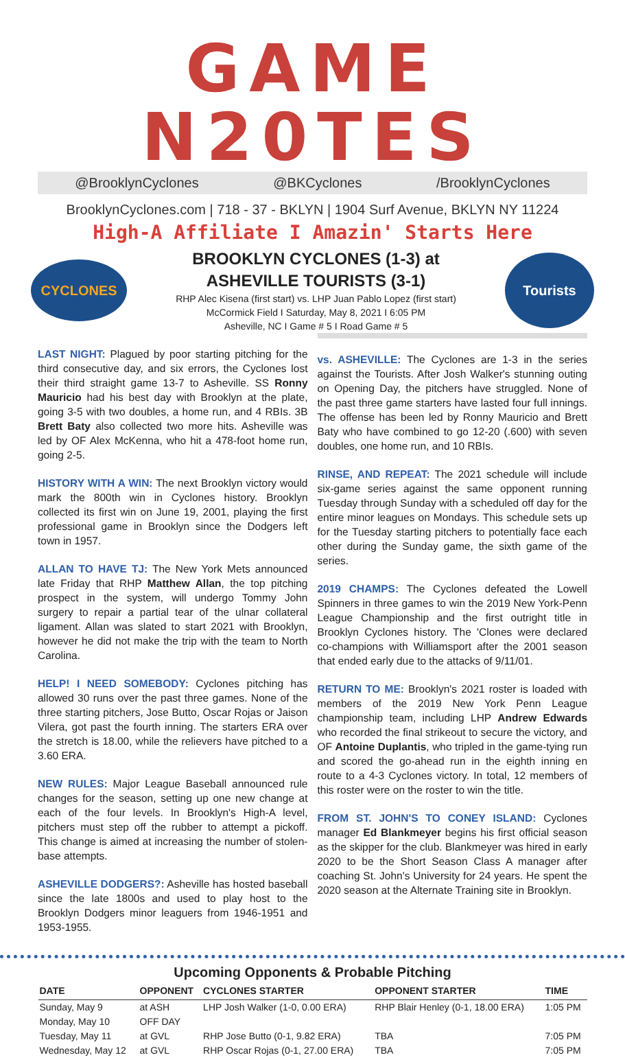GAME N20TES
@BrooklynCyclones @BKCyclones /BrooklynCyclones
BrooklynCyclones.com | 718 - 37 - BKLYN | 1904 Surf Avenue, BKLYN NY 11224
High-A Affiliate I Amazin' Starts Here
CYCLONES
BROOKLYN CYCLONES (1-3) at
ASHEVILLE TOURISTS (3-1)
RHP Alec Kisena (first start) vs. LHP Juan Pablo Lopez (first start)
McCormick Field I Saturday, May 8, 2021 I 6:05 PM
Asheville, NC I Game # 5 I Road Game # 5
Tourists
LAST NIGHT:
Plagued by poor starting pitching for the third consecutive day, and six errors, the Cyclones lost their third straight game 13-7 to Asheville. SS Ronny Mauricio had his best day with Brooklyn at the plate, going 3-5 with two doubles, a home run, and 4 RBIs. 3B Brett Baty also collected two more hits. Asheville was led by OF Alex McKenna, who hit a 478-foot home run, going 2-5.
HISTORY WITH A WIN:
The next Brooklyn victory would mark the 800th win in Cyclones history. Brooklyn collected its first win on June 19, 2001, playing the first professional game in Brooklyn since the Dodgers left town in 1957.
ALLAN TO HAVE TJ:
The New York Mets announced late Friday that RHP Matthew Allan, the top pitching prospect in the system, will undergo Tommy John surgery to repair a partial tear of the ulnar collateral ligament. Allan was slated to start 2021 with Brooklyn, however he did not make the trip with the team to North Carolina.
HELP! I NEED SOMEBODY:
Cyclones pitching has allowed 30 runs over the past three games. None of the three starting pitchers, Jose Butto, Oscar Rojas or Jaison Vilera, got past the fourth inning. The starters ERA over the stretch is 18.00, while the relievers have pitched to a 3.60 ERA.
NEW RULES:
Major League Baseball announced rule changes for the season, setting up one new change at each of the four levels. In Brooklyn's High-A level, pitchers must step off the rubber to attempt a pickoff. This change is aimed at increasing the number of stolen-base attempts.
ASHEVILLE DODGERS?:
Asheville has hosted baseball since the late 1800s and used to play host to the Brooklyn Dodgers minor leaguers from 1946-1951 and 1953-1955.
vs. ASHEVILLE:
The Cyclones are 1-3 in the series against the Tourists. After Josh Walker's stunning outing on Opening Day, the pitchers have struggled. None of the past three game starters have lasted four full innings. The offense has been led by Ronny Mauricio and Brett Baty who have combined to go 12-20 (.600) with seven doubles, one home run, and 10 RBIs.
RINSE, AND REPEAT:
The 2021 schedule will include six-game series against the same opponent running Tuesday through Sunday with a scheduled off day for the entire minor leagues on Mondays. This schedule sets up for the Tuesday starting pitchers to potentially face each other during the Sunday game, the sixth game of the series.
2019 CHAMPS:
The Cyclones defeated the Lowell Spinners in three games to win the 2019 New York-Penn League Championship and the first outright title in Brooklyn Cyclones history. The 'Clones were declared co-champions with Williamsport after the 2001 season that ended early due to the attacks of 9/11/01.
RETURN TO ME:
Brooklyn's 2021 roster is loaded with members of the 2019 New York Penn League championship team, including LHP Andrew Edwards who recorded the final strikeout to secure the victory, and OF Antoine Duplantis, who tripled in the game-tying run and scored the go-ahead run in the eighth inning en route to a 4-3 Cyclones victory. In total, 12 members of this roster were on the roster to win the title.
FROM ST. JOHN'S TO CONEY ISLAND:
Cyclones manager Ed Blankmeyer begins his first official season as the skipper for the club. Blankmeyer was hired in early 2020 to be the Short Season Class A manager after coaching St. John's University for 24 years. He spent the 2020 season at the Alternate Training site in Brooklyn.
Upcoming Opponents & Probable Pitching
| DATE | OPPONENT | CYCLONES STARTER | OPPONENT STARTER | TIME |
| --- | --- | --- | --- | --- |
| Sunday, May 9 | at ASH | LHP Josh Walker (1-0, 0.00 ERA) | RHP Blair Henley (0-1, 18.00 ERA) | 1:05 PM |
| Monday, May 10 | OFF DAY | | | |
| Tuesday, May 11 | at GVL | RHP Jose Butto (0-1, 9.82 ERA) | TBA | 7:05 PM |
| Wednesday, May 12 | at GVL | RHP Oscar Rojas (0-1, 27.00 ERA) | TBA | 7:05 PM |